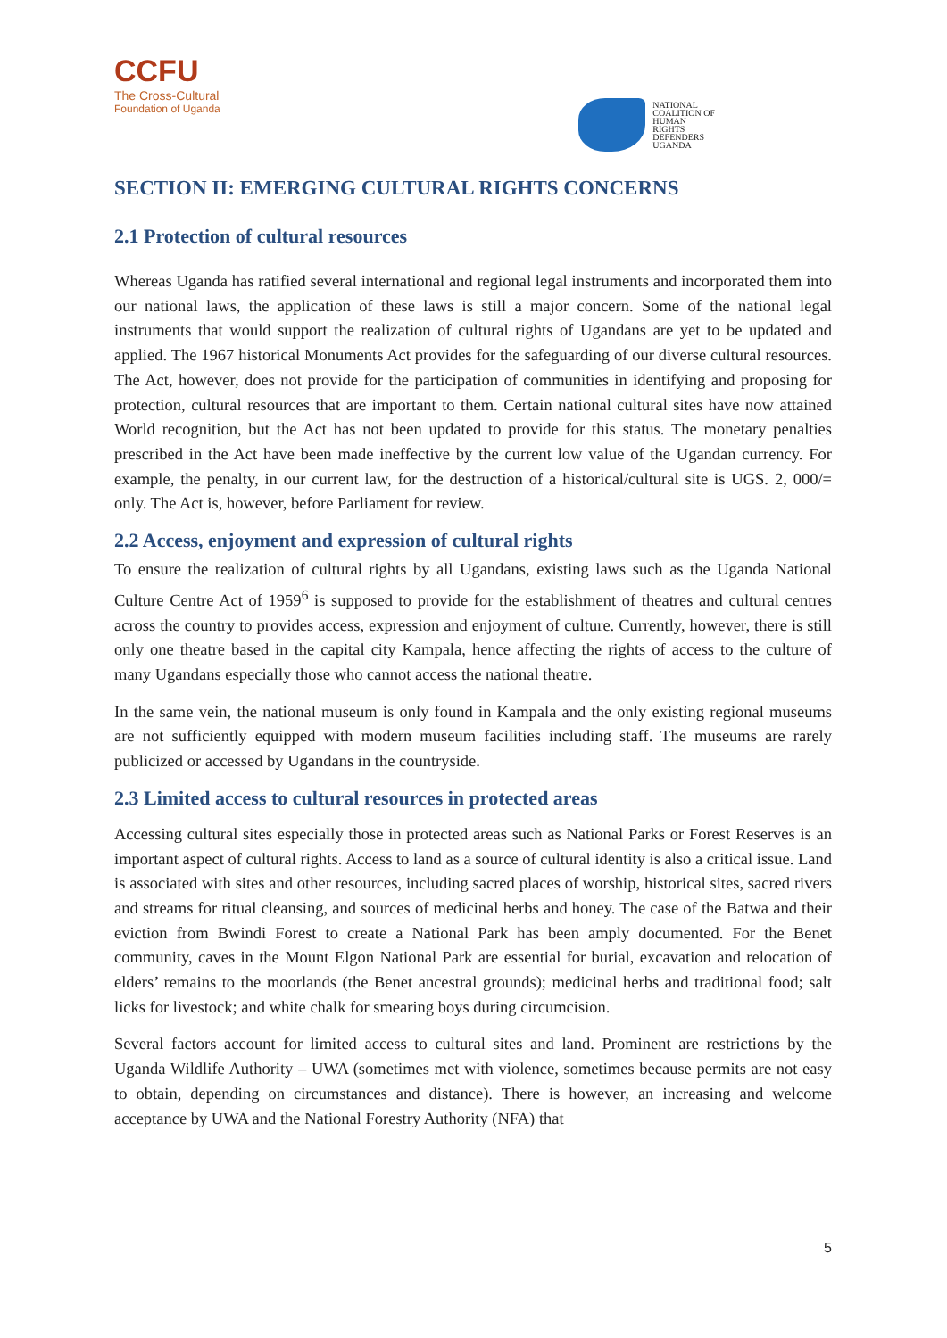CCFU
The Cross-Cultural
Foundation of Uganda
NATIONAL
COALITION OF
HUMAN
RIGHTS
DEFENDERS
UGANDA
SECTION II: EMERGING CULTURAL RIGHTS CONCERNS
2.1 Protection of cultural resources
Whereas Uganda has ratified several international and regional legal instruments and incorporated them into our national laws, the application of these laws is still a major concern. Some of the national legal instruments that would support the realization of cultural rights of Ugandans are yet to be updated and applied. The 1967 historical Monuments Act provides for the safeguarding of our diverse cultural resources. The Act, however, does not provide for the participation of communities in identifying and proposing for protection, cultural resources that are important to them. Certain national cultural sites have now attained World recognition, but the Act has not been updated to provide for this status. The monetary penalties prescribed in the Act have been made ineffective by the current low value of the Ugandan currency. For example, the penalty, in our current law, for the destruction of a historical/cultural site is UGS. 2, 000/= only. The Act is, however, before Parliament for review.
2.2 Access, enjoyment and expression of cultural rights
To ensure the realization of cultural rights by all Ugandans, existing laws such as the Uganda National Culture Centre Act of 1959<sup>6</sup> is supposed to provide for the establishment of theatres and cultural centres across the country to provides access, expression and enjoyment of culture. Currently, however, there is still only one theatre based in the capital city Kampala, hence affecting the rights of access to the culture of many Ugandans especially those who cannot access the national theatre.
In the same vein, the national museum is only found in Kampala and the only existing regional museums are not sufficiently equipped with modern museum facilities including staff. The museums are rarely publicized or accessed by Ugandans in the countryside.
2.3 Limited access to cultural resources in protected areas
Accessing cultural sites especially those in protected areas such as National Parks or Forest Reserves is an important aspect of cultural rights. Access to land as a source of cultural identity is also a critical issue. Land is associated with sites and other resources, including sacred places of worship, historical sites, sacred rivers and streams for ritual cleansing, and sources of medicinal herbs and honey. The case of the Batwa and their eviction from Bwindi Forest to create a National Park has been amply documented. For the Benet community, caves in the Mount Elgon National Park are essential for burial, excavation and relocation of elders’ remains to the moorlands (the Benet ancestral grounds); medicinal herbs and traditional food; salt licks for livestock; and white chalk for smearing boys during circumcision.
Several factors account for limited access to cultural sites and land. Prominent are restrictions by the Uganda Wildlife Authority – UWA (sometimes met with violence, sometimes because permits are not easy to obtain, depending on circumstances and distance). There is however, an increasing and welcome acceptance by UWA and the National Forestry Authority (NFA) that
5